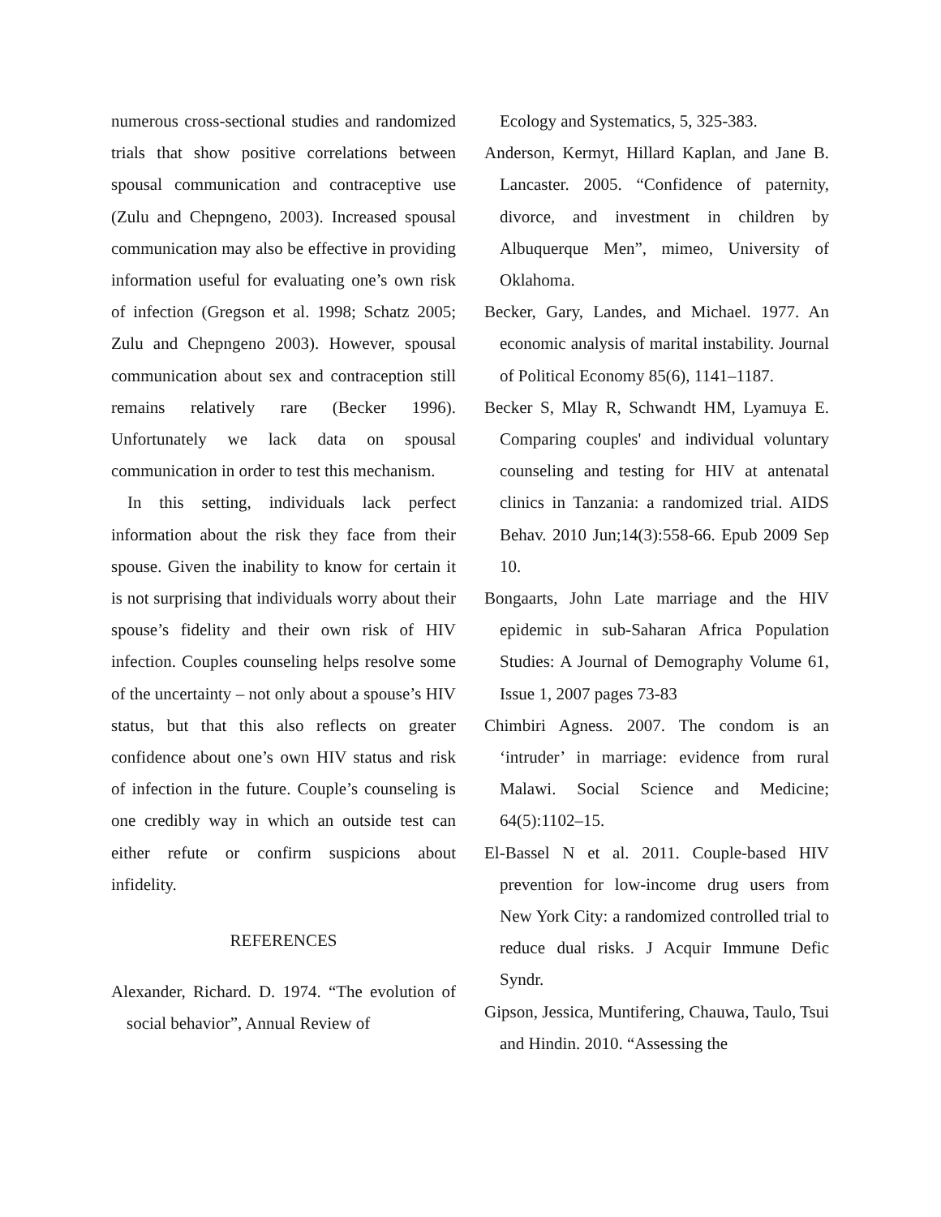numerous cross-sectional studies and randomized trials that show positive correlations between spousal communication and contraceptive use (Zulu and Chepngeno, 2003). Increased spousal communication may also be effective in providing information useful for evaluating one’s own risk of infection (Gregson et al. 1998; Schatz 2005; Zulu and Chepngeno 2003). However, spousal communication about sex and contraception still remains relatively rare (Becker 1996). Unfortunately we lack data on spousal communication in order to test this mechanism.
In this setting, individuals lack perfect information about the risk they face from their spouse. Given the inability to know for certain it is not surprising that individuals worry about their spouse’s fidelity and their own risk of HIV infection. Couples counseling helps resolve some of the uncertainty – not only about a spouse’s HIV status, but that this also reflects on greater confidence about one’s own HIV status and risk of infection in the future. Couple’s counseling is one credibly way in which an outside test can either refute or confirm suspicions about infidelity.
REFERENCES
Alexander, Richard. D. 1974. “The evolution of social behavior”, Annual Review of
Ecology and Systematics, 5, 325-383.
Anderson, Kermyt, Hillard Kaplan, and Jane B. Lancaster. 2005. “Confidence of paternity, divorce, and investment in children by Albuquerque Men”, mimeo, University of Oklahoma.
Becker, Gary, Landes, and Michael. 1977. An economic analysis of marital instability. Journal of Political Economy 85(6), 1141–1187.
Becker S, Mlay R, Schwandt HM, Lyamuya E. Comparing couples' and individual voluntary counseling and testing for HIV at antenatal clinics in Tanzania: a randomized trial. AIDS Behav. 2010 Jun;14(3):558-66. Epub 2009 Sep 10.
Bongaarts, John Late marriage and the HIV epidemic in sub-Saharan Africa Population Studies: A Journal of Demography Volume 61, Issue 1, 2007 pages 73-83
Chimbiri Agness. 2007. The condom is an ‘intruder’ in marriage: evidence from rural Malawi. Social Science and Medicine; 64(5):1102–15.
El-Bassel N et al. 2011. Couple-based HIV prevention for low-income drug users from New York City: a randomized controlled trial to reduce dual risks. J Acquir Immune Defic Syndr.
Gipson, Jessica, Muntifering, Chauwa, Taulo, Tsui and Hindin. 2010. “Assessing the